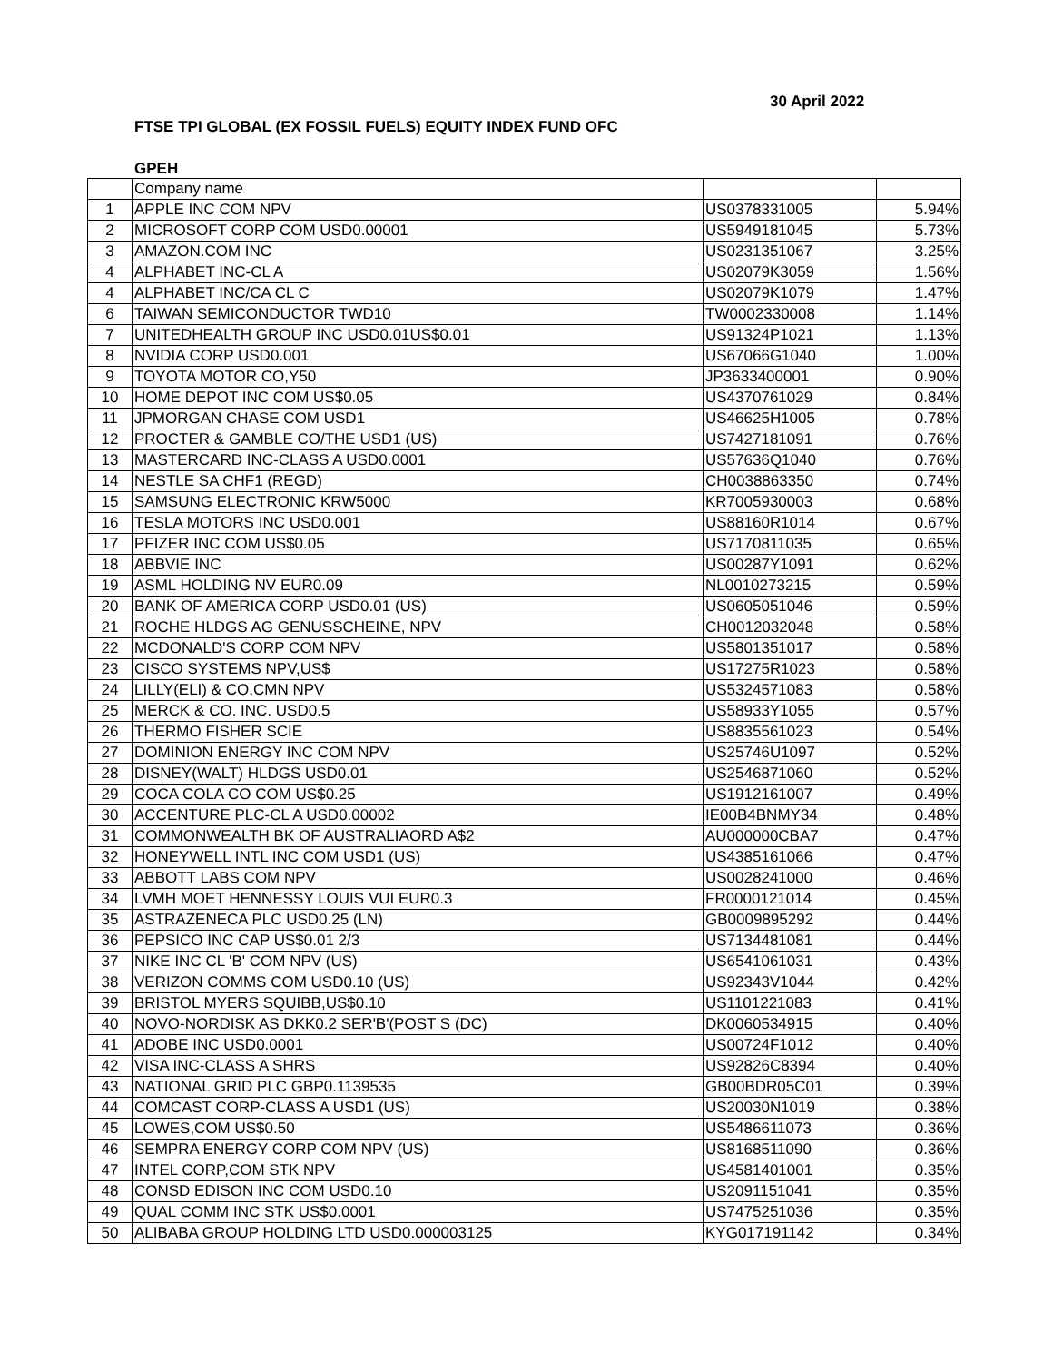30 April 2022
FTSE TPI GLOBAL (EX FOSSIL FUELS) EQUITY INDEX FUND OFC
GPEH
| | Company name | | |
| 1 | APPLE INC COM NPV | US0378331005 | 5.94% |
| 2 | MICROSOFT CORP COM USD0.00001 | US5949181045 | 5.73% |
| 3 | AMAZON.COM INC | US0231351067 | 3.25% |
| 4 | ALPHABET INC-CL A | US02079K3059 | 1.56% |
| 4 | ALPHABET INC/CA CL C | US02079K1079 | 1.47% |
| 6 | TAIWAN SEMICONDUCTOR TWD10 | TW0002330008 | 1.14% |
| 7 | UNITEDHEALTH GROUP INC USD0.01US$0.01 | US91324P1021 | 1.13% |
| 8 | NVIDIA CORP USD0.001 | US67066G1040 | 1.00% |
| 9 | TOYOTA MOTOR CO,Y50 | JP3633400001 | 0.90% |
| 10 | HOME DEPOT INC COM US$0.05 | US4370761029 | 0.84% |
| 11 | JPMORGAN CHASE COM USD1 | US46625H1005 | 0.78% |
| 12 | PROCTER & GAMBLE CO/THE USD1 (US) | US7427181091 | 0.76% |
| 13 | MASTERCARD INC-CLASS A USD0.0001 | US57636Q1040 | 0.76% |
| 14 | NESTLE SA CHF1 (REGD) | CH0038863350 | 0.74% |
| 15 | SAMSUNG ELECTRONIC KRW5000 | KR7005930003 | 0.68% |
| 16 | TESLA MOTORS INC USD0.001 | US88160R1014 | 0.67% |
| 17 | PFIZER INC COM US$0.05 | US7170811035 | 0.65% |
| 18 | ABBVIE INC | US00287Y1091 | 0.62% |
| 19 | ASML HOLDING NV EUR0.09 | NL0010273215 | 0.59% |
| 20 | BANK OF AMERICA CORP USD0.01 (US) | US0605051046 | 0.59% |
| 21 | ROCHE HLDGS AG GENUSSCHEINE, NPV | CH0012032048 | 0.58% |
| 22 | MCDONALD'S CORP COM NPV | US5801351017 | 0.58% |
| 23 | CISCO SYSTEMS NPV,US$ | US17275R1023 | 0.58% |
| 24 | LILLY(ELI) & CO,CMN NPV | US5324571083 | 0.58% |
| 25 | MERCK & CO. INC. USD0.5 | US58933Y1055 | 0.57% |
| 26 | THERMO FISHER SCIE | US8835561023 | 0.54% |
| 27 | DOMINION ENERGY INC COM NPV | US25746U1097 | 0.52% |
| 28 | DISNEY(WALT) HLDGS USD0.01 | US2546871060 | 0.52% |
| 29 | COCA COLA CO COM US$0.25 | US1912161007 | 0.49% |
| 30 | ACCENTURE PLC-CL A USD0.00002 | IE00B4BNMY34 | 0.48% |
| 31 | COMMONWEALTH BK OF AUSTRALIAORD A$2 | AU000000CBA7 | 0.47% |
| 32 | HONEYWELL INTL INC COM USD1 (US) | US4385161066 | 0.47% |
| 33 | ABBOTT LABS COM NPV | US0028241000 | 0.46% |
| 34 | LVMH MOET HENNESSY LOUIS VUI EUR0.3 | FR0000121014 | 0.45% |
| 35 | ASTRAZENECA PLC USD0.25 (LN) | GB0009895292 | 0.44% |
| 36 | PEPSICO INC CAP US$0.01 2/3 | US7134481081 | 0.44% |
| 37 | NIKE INC CL 'B' COM NPV (US) | US6541061031 | 0.43% |
| 38 | VERIZON COMMS COM USD0.10 (US) | US92343V1044 | 0.42% |
| 39 | BRISTOL MYERS SQUIBB,US$0.10 | US1101221083 | 0.41% |
| 40 | NOVO-NORDISK AS DKK0.2 SER'B'(POST S (DC) | DK0060534915 | 0.40% |
| 41 | ADOBE INC USD0.0001 | US00724F1012 | 0.40% |
| 42 | VISA INC-CLASS A SHRS | US92826C8394 | 0.40% |
| 43 | NATIONAL GRID PLC GBP0.1139535 | GB00BDR05C01 | 0.39% |
| 44 | COMCAST CORP-CLASS A USD1 (US) | US20030N1019 | 0.38% |
| 45 | LOWES,COM US$0.50 | US5486611073 | 0.36% |
| 46 | SEMPRA ENERGY CORP COM NPV (US) | US8168511090 | 0.36% |
| 47 | INTEL CORP,COM STK NPV | US4581401001 | 0.35% |
| 48 | CONSD EDISON INC COM USD0.10 | US2091151041 | 0.35% |
| 49 | QUAL COMM INC STK US$0.0001 | US7475251036 | 0.35% |
| 50 | ALIBABA GROUP HOLDING LTD USD0.000003125 | KYG017191142 | 0.34% |